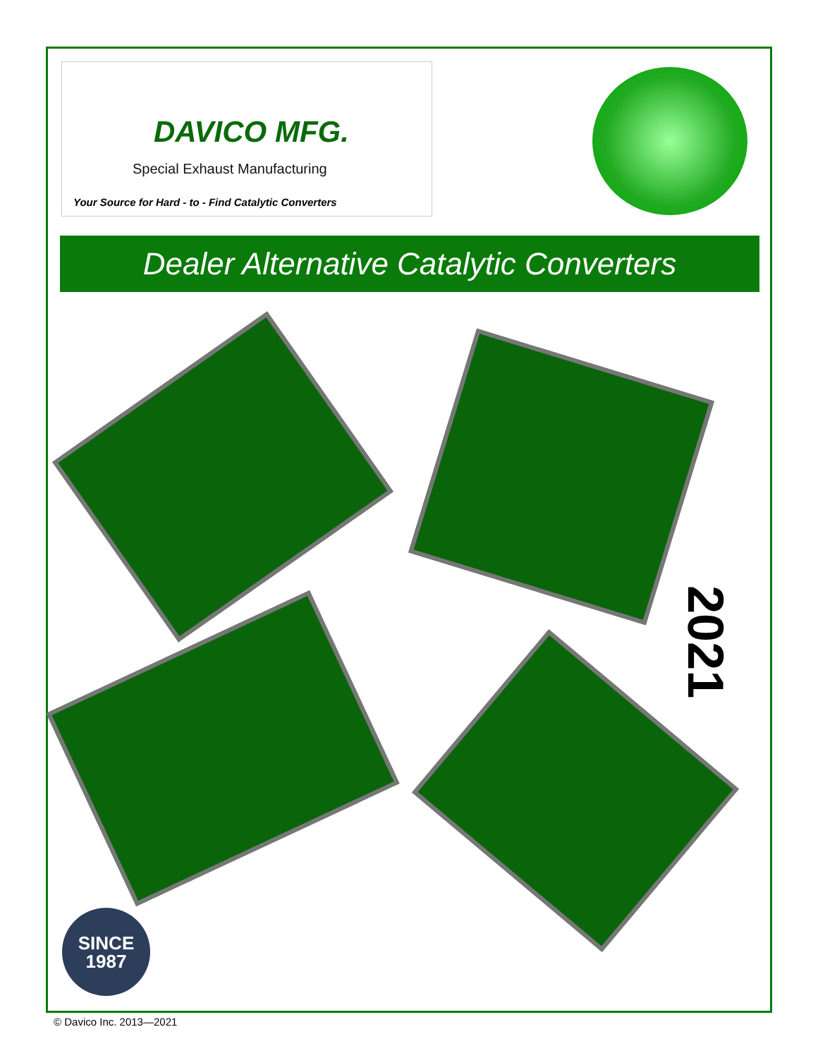DAVICO MFG.
Special Exhaust Manufacturing
Your Source for Hard - to - Find Catalytic Converters
Dealer Alternative Catalytic Converters
2021
SINCE
1987
© Davico Inc. 2013—2021